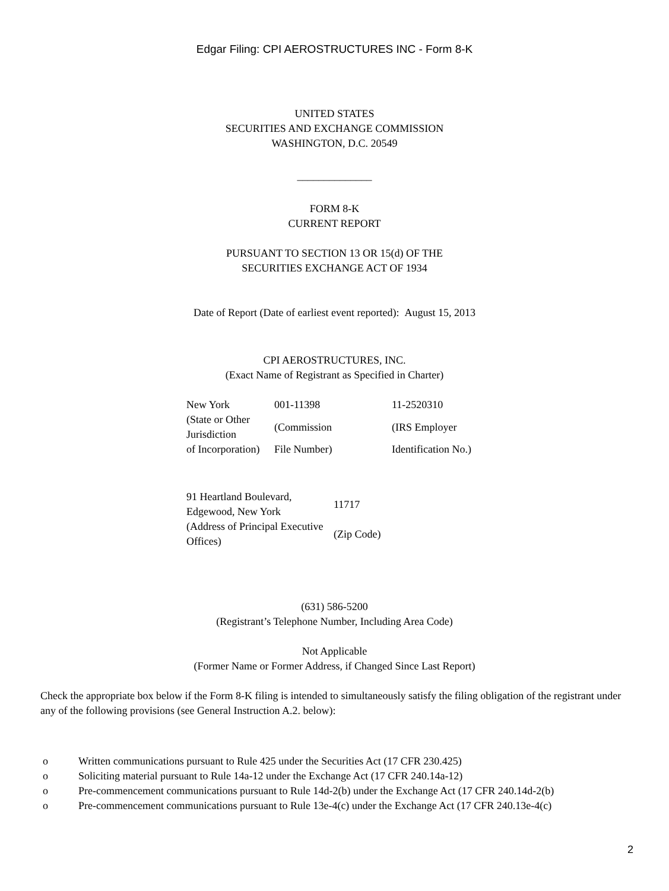Edgar Filing: CPI AEROSTRUCTURES INC - Form 8-K
UNITED STATES
SECURITIES AND EXCHANGE COMMISSION
WASHINGTON, D.C. 20549
______________
FORM 8-K
CURRENT REPORT
PURSUANT TO SECTION 13 OR 15(d) OF THE
SECURITIES EXCHANGE ACT OF 1934
Date of Report (Date of earliest event reported): August 15, 2013
CPI AEROSTRUCTURES, INC.
(Exact Name of Registrant as Specified in Charter)
| New York | 001-11398 | 11-2520310 |
| (State or Other Jurisdiction | (Commission | (IRS Employer |
| of Incorporation) | File Number) | Identification No.) |
| 91 Heartland Boulevard, Edgewood, New York | 11717 |
| (Address of Principal Executive Offices) | (Zip Code) |
(631) 586-5200
(Registrant’s Telephone Number, Including Area Code)
Not Applicable
(Former Name or Former Address, if Changed Since Last Report)
Check the appropriate box below if the Form 8-K filing is intended to simultaneously satisfy the filing obligation of the registrant under any of the following provisions (see General Instruction A.2. below):
| o | Written communications pursuant to Rule 425 under the Securities Act (17 CFR 230.425) |
| o | Soliciting material pursuant to Rule 14a-12 under the Exchange Act (17 CFR 240.14a-12) |
| o | Pre-commencement communications pursuant to Rule 14d-2(b) under the Exchange Act (17 CFR 240.14d-2(b) |
| o | Pre-commencement communications pursuant to Rule 13e-4(c) under the Exchange Act (17 CFR 240.13e-4(c) |
2